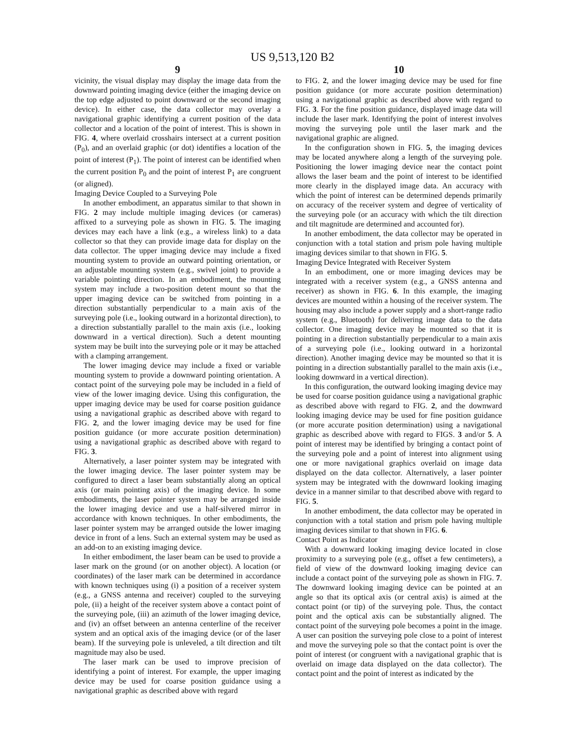US 9,513,120 B2
9
vicinity, the visual display may display the image data from the downward pointing imaging device (either the imaging device on the top edge adjusted to point downward or the second imaging device). In either case, the data collector may overlay a navigational graphic identifying a current position of the data collector and a location of the point of interest. This is shown in FIG. 4, where overlaid crosshairs intersect at a current position (P<sub>0</sub>), and an overlaid graphic (or dot) identifies a location of the point of interest (P<sub>1</sub>). The point of interest can be identified when the current position P<sub>0</sub> and the point of interest P<sub>1</sub> are congruent (or aligned).
Imaging Device Coupled to a Surveying Pole
In another embodiment, an apparatus similar to that shown in FIG. 2 may include multiple imaging devices (or cameras) affixed to a surveying pole as shown in FIG. 5. The imaging devices may each have a link (e.g., a wireless link) to a data collector so that they can provide image data for display on the data collector. The upper imaging device may include a fixed mounting system to provide an outward pointing orientation, or an adjustable mounting system (e.g., swivel joint) to provide a variable pointing direction. In an embodiment, the mounting system may include a two-position detent mount so that the upper imaging device can be switched from pointing in a direction substantially perpendicular to a main axis of the surveying pole (i.e., looking outward in a horizontal direction), to a direction substantially parallel to the main axis (i.e., looking downward in a vertical direction). Such a detent mounting system may be built into the surveying pole or it may be attached with a clamping arrangement.
The lower imaging device may include a fixed or variable mounting system to provide a downward pointing orientation. A contact point of the surveying pole may be included in a field of view of the lower imaging device. Using this configuration, the upper imaging device may be used for coarse position guidance using a navigational graphic as described above with regard to FIG. 2, and the lower imaging device may be used for fine position guidance (or more accurate position determination) using a navigational graphic as described above with regard to FIG. 3.
Alternatively, a laser pointer system may be integrated with the lower imaging device. The laser pointer system may be configured to direct a laser beam substantially along an optical axis (or main pointing axis) of the imaging device. In some embodiments, the laser pointer system may be arranged inside the lower imaging device and use a half-silvered mirror in accordance with known techniques. In other embodiments, the laser pointer system may be arranged outside the lower imaging device in front of a lens. Such an external system may be used as an add-on to an existing imaging device.
In either embodiment, the laser beam can be used to provide a laser mark on the ground (or on another object). A location (or coordinates) of the laser mark can be determined in accordance with known techniques using (i) a position of a receiver system (e.g., a GNSS antenna and receiver) coupled to the surveying pole, (ii) a height of the receiver system above a contact point of the surveying pole, (iii) an azimuth of the lower imaging device, and (iv) an offset between an antenna centerline of the receiver system and an optical axis of the imaging device (or of the laser beam). If the surveying pole is unleveled, a tilt direction and tilt magnitude may also be used.
The laser mark can be used to improve precision of identifying a point of interest. For example, the upper imaging device may be used for coarse position guidance using a navigational graphic as described above with regard
10
to FIG. 2, and the lower imaging device may be used for fine position guidance (or more accurate position determination) using a navigational graphic as described above with regard to FIG. 3. For the fine position guidance, displayed image data will include the laser mark. Identifying the point of interest involves moving the surveying pole until the laser mark and the navigational graphic are aligned.
In the configuration shown in FIG. 5, the imaging devices may be located anywhere along a length of the surveying pole. Positioning the lower imaging device near the contact point allows the laser beam and the point of interest to be identified more clearly in the displayed image data. An accuracy with which the point of interest can be determined depends primarily on accuracy of the receiver system and degree of verticality of the surveying pole (or an accuracy with which the tilt direction and tilt magnitude are determined and accounted for).
In another embodiment, the data collector may be operated in conjunction with a total station and prism pole having multiple imaging devices similar to that shown in FIG. 5.
Imaging Device Integrated with Receiver System
In an embodiment, one or more imaging devices may be integrated with a receiver system (e.g., a GNSS antenna and receiver) as shown in FIG. 6. In this example, the imaging devices are mounted within a housing of the receiver system. The housing may also include a power supply and a short-range radio system (e.g., Bluetooth) for delivering image data to the data collector. One imaging device may be mounted so that it is pointing in a direction substantially perpendicular to a main axis of a surveying pole (i.e., looking outward in a horizontal direction). Another imaging device may be mounted so that it is pointing in a direction substantially parallel to the main axis (i.e., looking downward in a vertical direction).
In this configuration, the outward looking imaging device may be used for coarse position guidance using a navigational graphic as described above with regard to FIG. 2, and the downward looking imaging device may be used for fine position guidance (or more accurate position determination) using a navigational graphic as described above with regard to FIGS. 3 and/or 5. A point of interest may be identified by bringing a contact point of the surveying pole and a point of interest into alignment using one or more navigational graphics overlaid on image data displayed on the data collector. Alternatively, a laser pointer system may be integrated with the downward looking imaging device in a manner similar to that described above with regard to FIG. 5.
In another embodiment, the data collector may be operated in conjunction with a total station and prism pole having multiple imaging devices similar to that shown in FIG. 6.
Contact Point as Indicator
With a downward looking imaging device located in close proximity to a surveying pole (e.g., offset a few centimeters), a field of view of the downward looking imaging device can include a contact point of the surveying pole as shown in FIG. 7. The downward looking imaging device can be pointed at an angle so that its optical axis (or central axis) is aimed at the contact point (or tip) of the surveying pole. Thus, the contact point and the optical axis can be substantially aligned. The contact point of the surveying pole becomes a point in the image. A user can position the surveying pole close to a point of interest and move the surveying pole so that the contact point is over the point of interest (or congruent with a navigational graphic that is overlaid on image data displayed on the data collector). The contact point and the point of interest as indicated by the